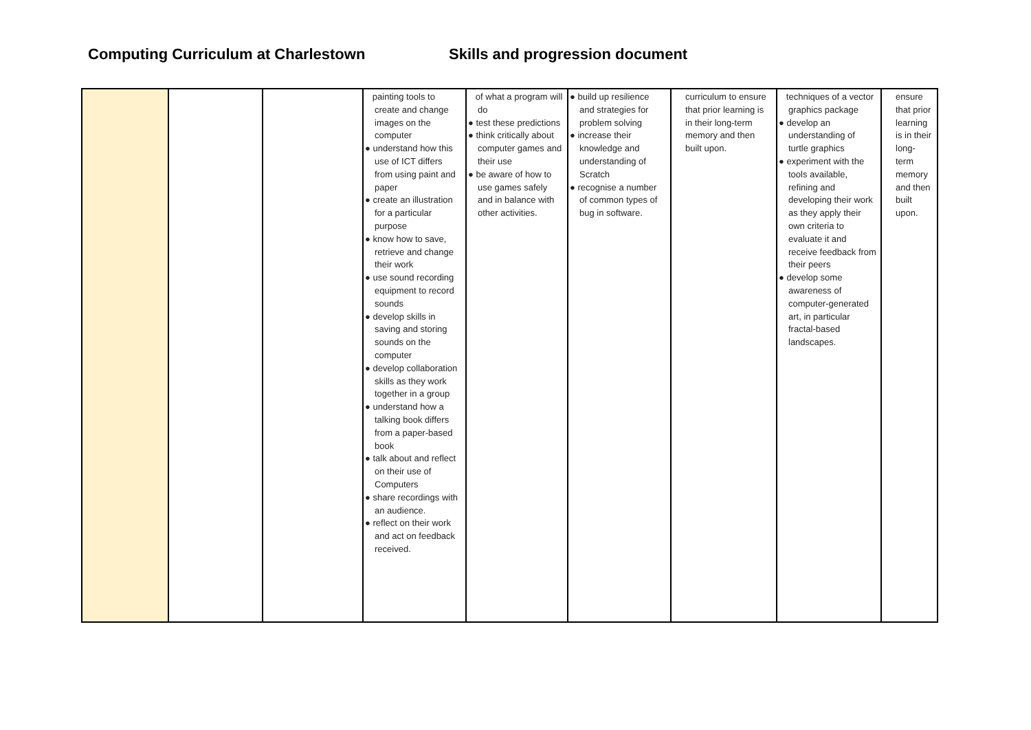Computing Curriculum at Charlestown Skills and progression document
| | | | painting tools to create and change images on the computer ● understand how this use of ICT differs from using paint and paper ● create an illustration for a particular purpose ● know how to save, retrieve and change their work ● use sound recording equipment to record sounds ● develop skills in saving and storing sounds on the computer ● develop collaboration skills as they work together in a group ● understand how a talking book differs from a paper-based book ● talk about and reflect on their use of Computers ● share recordings with an audience. ● reflect on their work and act on feedback received. | of what a program will do ● test these predictions ● think critically about computer games and their use ● be aware of how to use games safely and in balance with other activities. | ● build up resilience and strategies for problem solving ● increase their knowledge and understanding of Scratch ● recognise a number of common types of bug in software. | curriculum to ensure that prior learning is in their long-term memory and then built upon. | techniques of a vector graphics package ● develop an understanding of turtle graphics ● experiment with the tools available, refining and developing their work as they apply their own criteria to evaluate it and receive feedback from their peers ● develop some awareness of computer-generated art, in particular fractal-based landscapes. | ensure that prior learning is in their long-term memory and then built upon. |